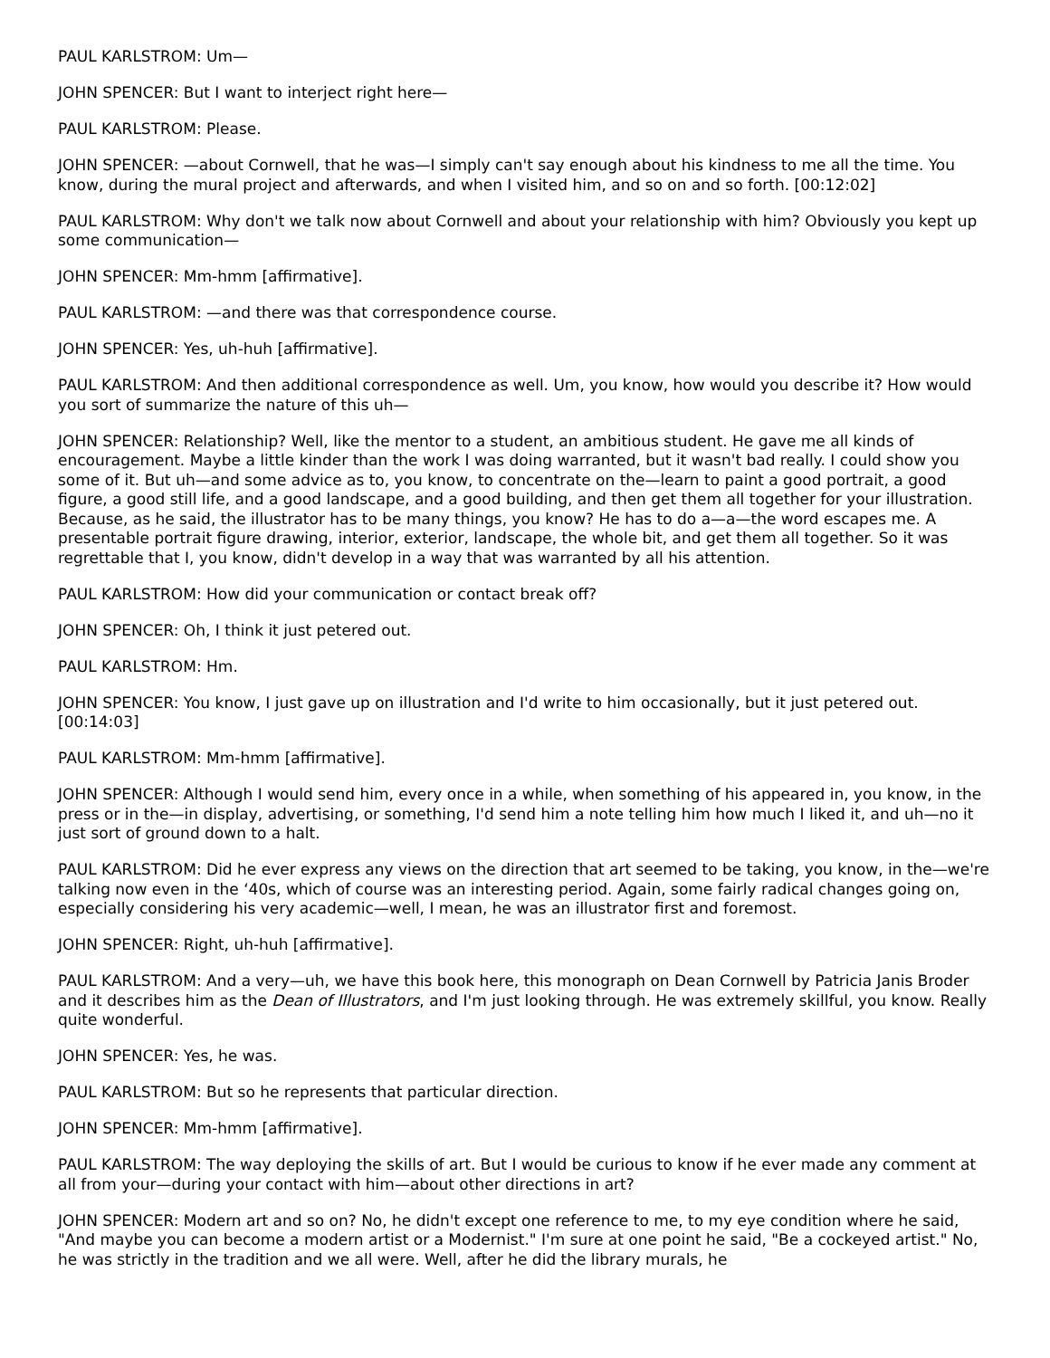PAUL KARLSTROM: Um—
JOHN SPENCER: But I want to interject right here—
PAUL KARLSTROM: Please.
JOHN SPENCER: —about Cornwell, that he was—I simply can't say enough about his kindness to me all the time. You know, during the mural project and afterwards, and when I visited him, and so on and so forth. [00:12:02]
PAUL KARLSTROM: Why don't we talk now about Cornwell and about your relationship with him? Obviously you kept up some communication—
JOHN SPENCER: Mm-hmm [affirmative].
PAUL KARLSTROM: —and there was that correspondence course.
JOHN SPENCER: Yes, uh-huh [affirmative].
PAUL KARLSTROM: And then additional correspondence as well. Um, you know, how would you describe it? How would you sort of summarize the nature of this uh—
JOHN SPENCER: Relationship? Well, like the mentor to a student, an ambitious student. He gave me all kinds of encouragement. Maybe a little kinder than the work I was doing warranted, but it wasn't bad really. I could show you some of it. But uh—and some advice as to, you know, to concentrate on the—learn to paint a good portrait, a good figure, a good still life, and a good landscape, and a good building, and then get them all together for your illustration. Because, as he said, the illustrator has to be many things, you know? He has to do a—a—the word escapes me. A presentable portrait figure drawing, interior, exterior, landscape, the whole bit, and get them all together. So it was regrettable that I, you know, didn't develop in a way that was warranted by all his attention.
PAUL KARLSTROM: How did your communication or contact break off?
JOHN SPENCER: Oh, I think it just petered out.
PAUL KARLSTROM: Hm.
JOHN SPENCER: You know, I just gave up on illustration and I'd write to him occasionally, but it just petered out. [00:14:03]
PAUL KARLSTROM: Mm-hmm [affirmative].
JOHN SPENCER: Although I would send him, every once in a while, when something of his appeared in, you know, in the press or in the—in display, advertising, or something, I'd send him a note telling him how much I liked it, and uh—no it just sort of ground down to a halt.
PAUL KARLSTROM: Did he ever express any views on the direction that art seemed to be taking, you know, in the—we're talking now even in the ‘40s, which of course was an interesting period. Again, some fairly radical changes going on, especially considering his very academic—well, I mean, he was an illustrator first and foremost.
JOHN SPENCER: Right, uh-huh [affirmative].
PAUL KARLSTROM: And a very—uh, we have this book here, this monograph on Dean Cornwell by Patricia Janis Broder and it describes him as the Dean of Illustrators, and I'm just looking through. He was extremely skillful, you know. Really quite wonderful.
JOHN SPENCER: Yes, he was.
PAUL KARLSTROM: But so he represents that particular direction.
JOHN SPENCER: Mm-hmm [affirmative].
PAUL KARLSTROM: The way deploying the skills of art. But I would be curious to know if he ever made any comment at all from your—during your contact with him—about other directions in art?
JOHN SPENCER: Modern art and so on? No, he didn't except one reference to me, to my eye condition where he said, "And maybe you can become a modern artist or a Modernist." I'm sure at one point he said, "Be a cockeyed artist." No, he was strictly in the tradition and we all were. Well, after he did the library murals, he